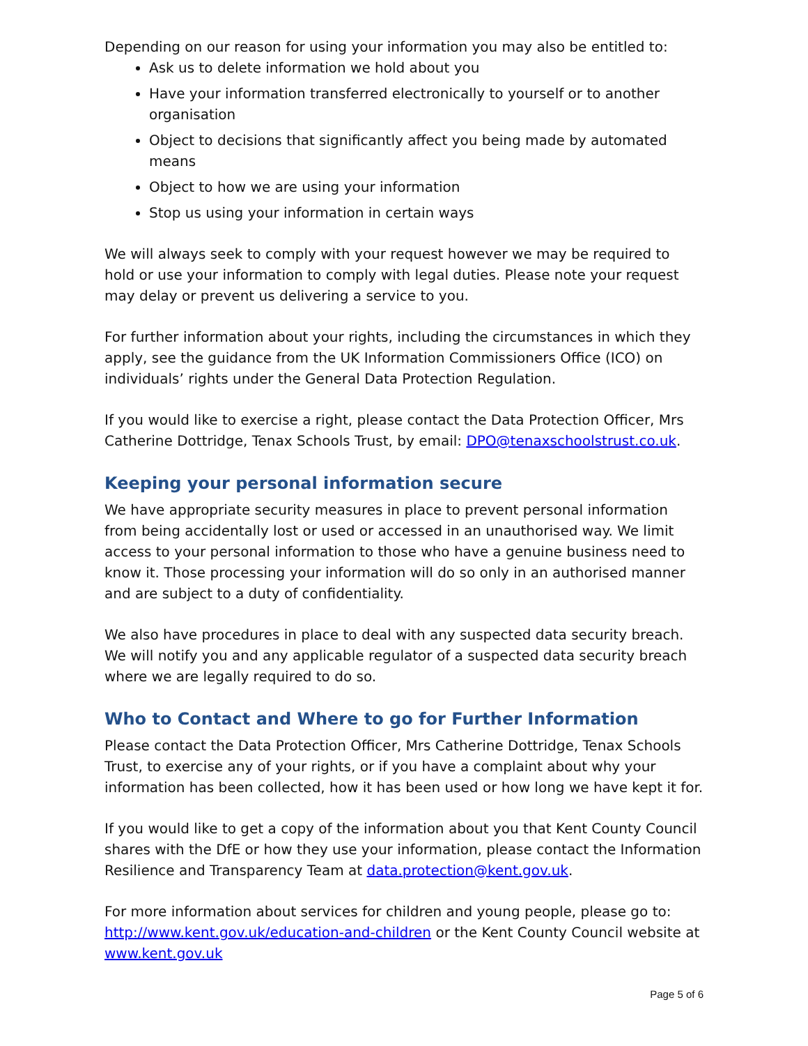Depending on our reason for using your information you may also be entitled to:
Ask us to delete information we hold about you
Have your information transferred electronically to yourself or to another organisation
Object to decisions that significantly affect you being made by automated means
Object to how we are using your information
Stop us using your information in certain ways
We will always seek to comply with your request however we may be required to hold or use your information to comply with legal duties. Please note your request may delay or prevent us delivering a service to you.
For further information about your rights, including the circumstances in which they apply, see the guidance from the UK Information Commissioners Office (ICO) on individuals’ rights under the General Data Protection Regulation.
If you would like to exercise a right, please contact the Data Protection Officer, Mrs Catherine Dottridge, Tenax Schools Trust, by email: DPO@tenaxschoolstrust.co.uk.
Keeping your personal information secure
We have appropriate security measures in place to prevent personal information from being accidentally lost or used or accessed in an unauthorised way. We limit access to your personal information to those who have a genuine business need to know it. Those processing your information will do so only in an authorised manner and are subject to a duty of confidentiality.
We also have procedures in place to deal with any suspected data security breach. We will notify you and any applicable regulator of a suspected data security breach where we are legally required to do so.
Who to Contact and Where to go for Further Information
Please contact the Data Protection Officer, Mrs Catherine Dottridge, Tenax Schools Trust, to exercise any of your rights, or if you have a complaint about why your information has been collected, how it has been used or how long we have kept it for.
If you would like to get a copy of the information about you that Kent County Council shares with the DfE or how they use your information, please contact the Information Resilience and Transparency Team at data.protection@kent.gov.uk.
For more information about services for children and young people, please go to: http://www.kent.gov.uk/education-and-children or the Kent County Council website at www.kent.gov.uk
Page 5 of 6